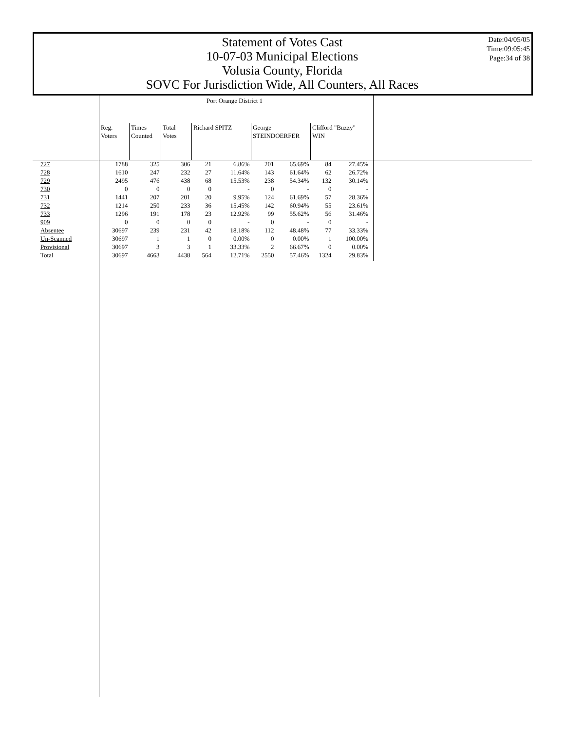Statement of Votes Cast
10-07-03 Municipal Elections
Volusia County, Florida
SOVC For Jurisdiction Wide, All Counters, All Races
Date:04/05/05
Time:09:05:45
Page:34 of 38
| | Port Orange District 1 | | | | | | | | |
| | Reg. Voters | Times Counted | Total Votes | Richard SPITZ | | George STEINDOERFER | | Clifford "Buzzy" WIN | |
| 727 | 1788 | 325 | 306 | 21 | 6.86% | 201 | 65.69% | 84 | 27.45% |
| 728 | 1610 | 247 | 232 | 27 | 11.64% | 143 | 61.64% | 62 | 26.72% |
| 729 | 2495 | 476 | 438 | 68 | 15.53% | 238 | 54.34% | 132 | 30.14% |
| 730 | 0 | 0 | 0 | 0 | - | 0 | - | 0 | - |
| 731 | 1441 | 207 | 201 | 20 | 9.95% | 124 | 61.69% | 57 | 28.36% |
| 732 | 1214 | 250 | 233 | 36 | 15.45% | 142 | 60.94% | 55 | 23.61% |
| 733 | 1296 | 191 | 178 | 23 | 12.92% | 99 | 55.62% | 56 | 31.46% |
| 909 | 0 | 0 | 0 | 0 | - | 0 | - | 0 | - |
| Absentee | 30697 | 239 | 231 | 42 | 18.18% | 112 | 48.48% | 77 | 33.33% |
| Un-Scanned | 30697 | 1 | 1 | 0 | 0.00% | 0 | 0.00% | 1 | 100.00% |
| Provisional | 30697 | 3 | 3 | 1 | 33.33% | 2 | 66.67% | 0 | 0.00% |
| Total | 30697 | 4663 | 4438 | 564 | 12.71% | 2550 | 57.46% | 1324 | 29.83% |